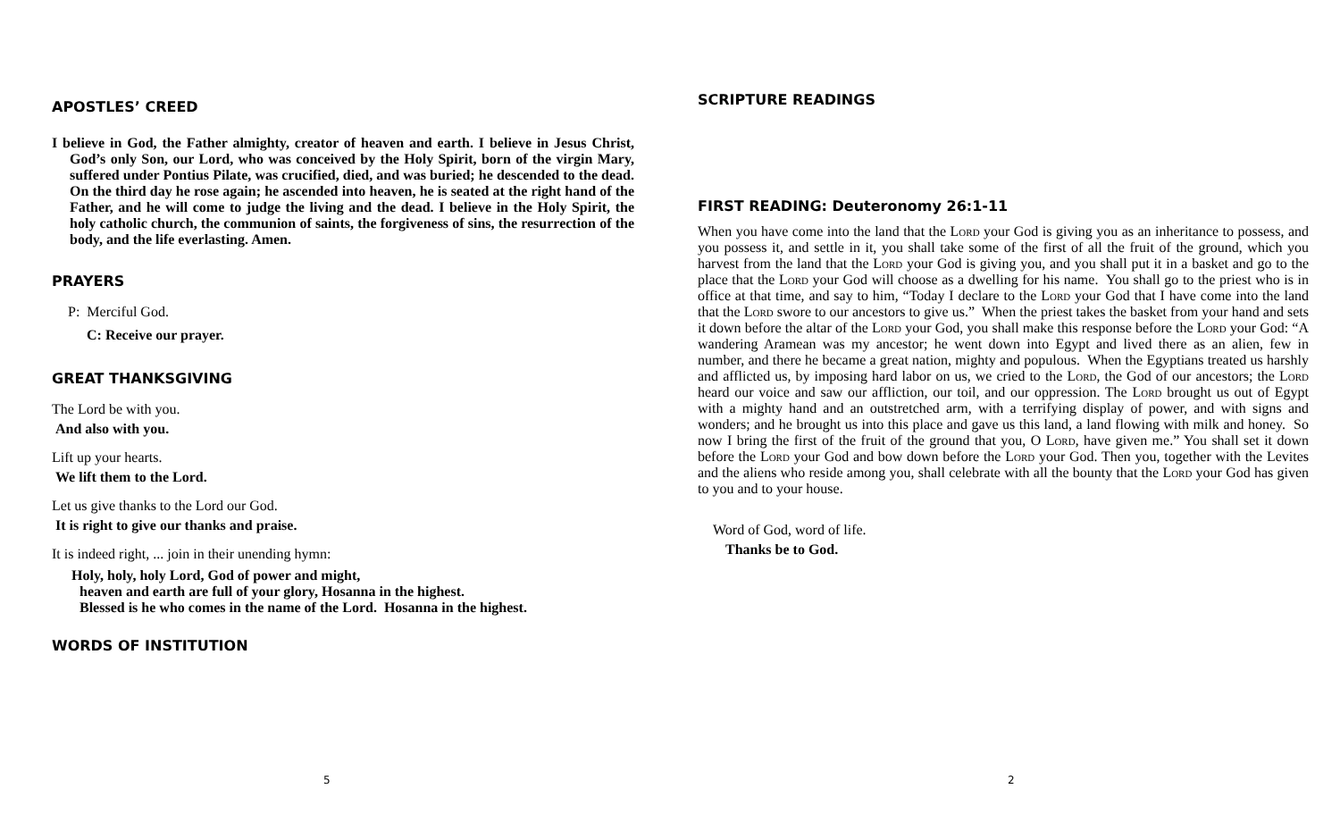APOSTLES’ CREED
I believe in God, the Father almighty, creator of heaven and earth. I believe in Jesus Christ, God’s only Son, our Lord, who was conceived by the Holy Spirit, born of the virgin Mary, suffered under Pontius Pilate, was crucified, died, and was buried; he descended to the dead. On the third day he rose again; he ascended into heaven, he is seated at the right hand of the Father, and he will come to judge the living and the dead. I believe in the Holy Spirit, the holy catholic church, the communion of saints, the forgiveness of sins, the resurrection of the body, and the life everlasting. Amen.
PRAYERS
P: Merciful God.
C: Receive our prayer.
GREAT THANKSGIVING
The Lord be with you.
And also with you.
Lift up your hearts.
We lift them to the Lord.
Let us give thanks to the Lord our God.
It is right to give our thanks and praise.
It is indeed right, ... join in their unending hymn:
Holy, holy, holy Lord, God of power and might,
heaven and earth are full of your glory, Hosanna in the highest.
Blessed is he who comes in the name of the Lord. Hosanna in the highest.
WORDS OF INSTITUTION
5
SCRIPTURE READINGS
FIRST READING: Deuteronomy 26:1-11
When you have come into the land that the Lord your God is giving you as an inheritance to possess, and you possess it, and settle in it, you shall take some of the first of all the fruit of the ground, which you harvest from the land that the Lord your God is giving you, and you shall put it in a basket and go to the place that the Lord your God will choose as a dwelling for his name. You shall go to the priest who is in office at that time, and say to him, “Today I declare to the Lord your God that I have come into the land that the Lord swore to our ancestors to give us.” When the priest takes the basket from your hand and sets it down before the altar of the Lord your God, you shall make this response before the Lord your God: “A wandering Aramean was my ancestor; he went down into Egypt and lived there as an alien, few in number, and there he became a great nation, mighty and populous. When the Egyptians treated us harshly and afflicted us, by imposing hard labor on us, we cried to the Lord, the God of our ancestors; the Lord heard our voice and saw our affliction, our toil, and our oppression. The Lord brought us out of Egypt with a mighty hand and an outstretched arm, with a terrifying display of power, and with signs and wonders; and he brought us into this place and gave us this land, a land flowing with milk and honey. So now I bring the first of the fruit of the ground that you, O Lord, have given me.” You shall set it down before the Lord your God and bow down before the Lord your God. Then you, together with the Levites and the aliens who reside among you, shall celebrate with all the bounty that the Lord your God has given to you and to your house.
Word of God, word of life.
Thanks be to God.
2